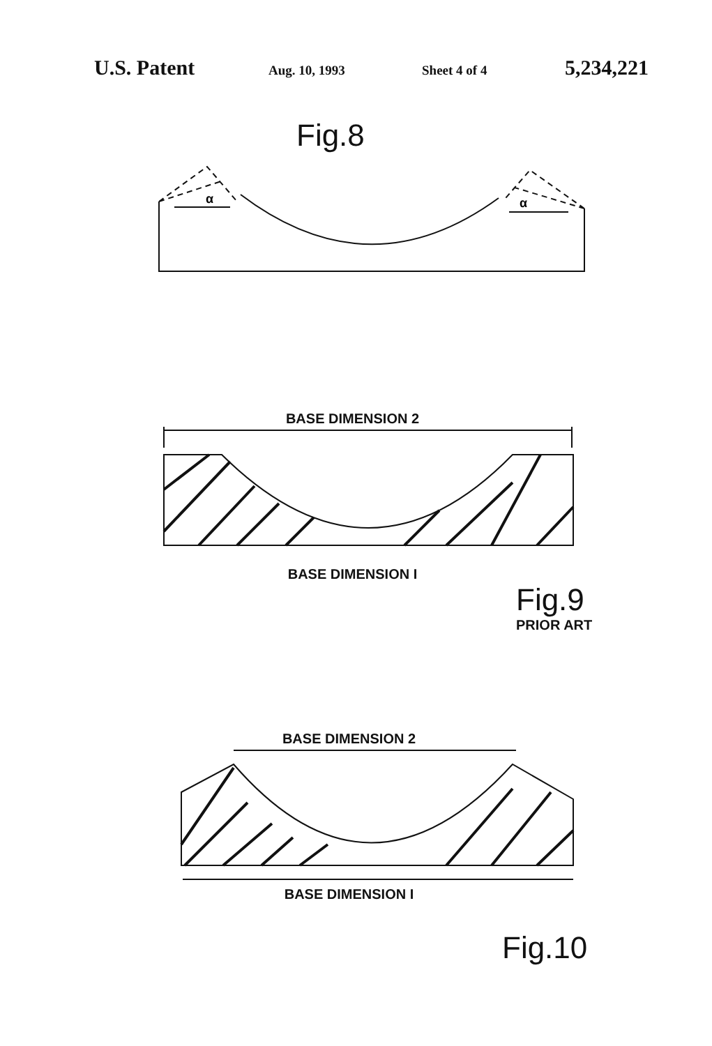U.S. Patent
Aug. 10, 1993 Sheet 4 of 4
5,234,221
Fig.8
α
α
BASE DIMENSION 2
BASE DIMENSION I
Fig.9
PRIOR ART
BASE DIMENSION 2
BASE DIMENSION I
Fig.10